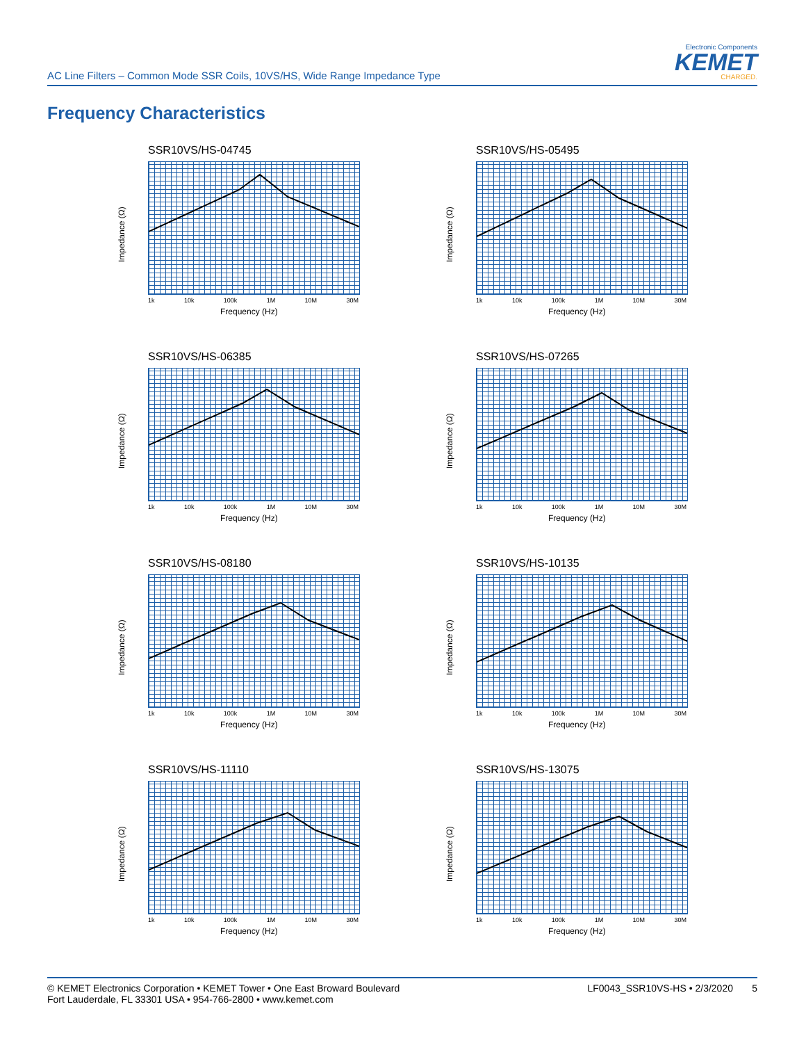Electronic Components
KEMET
CHARGED.
AC Line Filters – Common Mode SSR Coils, 10VS/HS, Wide Range Impedance Type
Frequency Characteristics
SSR10VS/HS-04745
Impedance (Ω)
1k 10k 100k 1M 10M 30M
Frequency (Hz)
SSR10VS/HS-05495
Impedance (Ω)
1k 10k 100k 1M 10M 30M
Frequency (Hz)
SSR10VS/HS-06385
Impedance (Ω)
1k 10k 100k 1M 10M 30M
Frequency (Hz)
SSR10VS/HS-07265
Impedance (Ω)
1k 10k 100k 1M 10M 30M
Frequency (Hz)
SSR10VS/HS-08180
Impedance (Ω)
1k 10k 100k 1M 10M 30M
Frequency (Hz)
SSR10VS/HS-10135
Impedance (Ω)
1k 10k 100k 1M 10M 30M
Frequency (Hz)
SSR10VS/HS-11110
Impedance (Ω)
1k 10k 100k 1M 10M 30M
Frequency (Hz)
SSR10VS/HS-13075
Impedance (Ω)
1k 10k 100k 1M 10M 30M
Frequency (Hz)
© KEMET Electronics Corporation • KEMET Tower • One East Broward Boulevard
Fort Lauderdale, FL 33301 USA • 954-766-2800 • www.kemet.com
LF0043_SSR10VS-HS • 2/3/2020 5